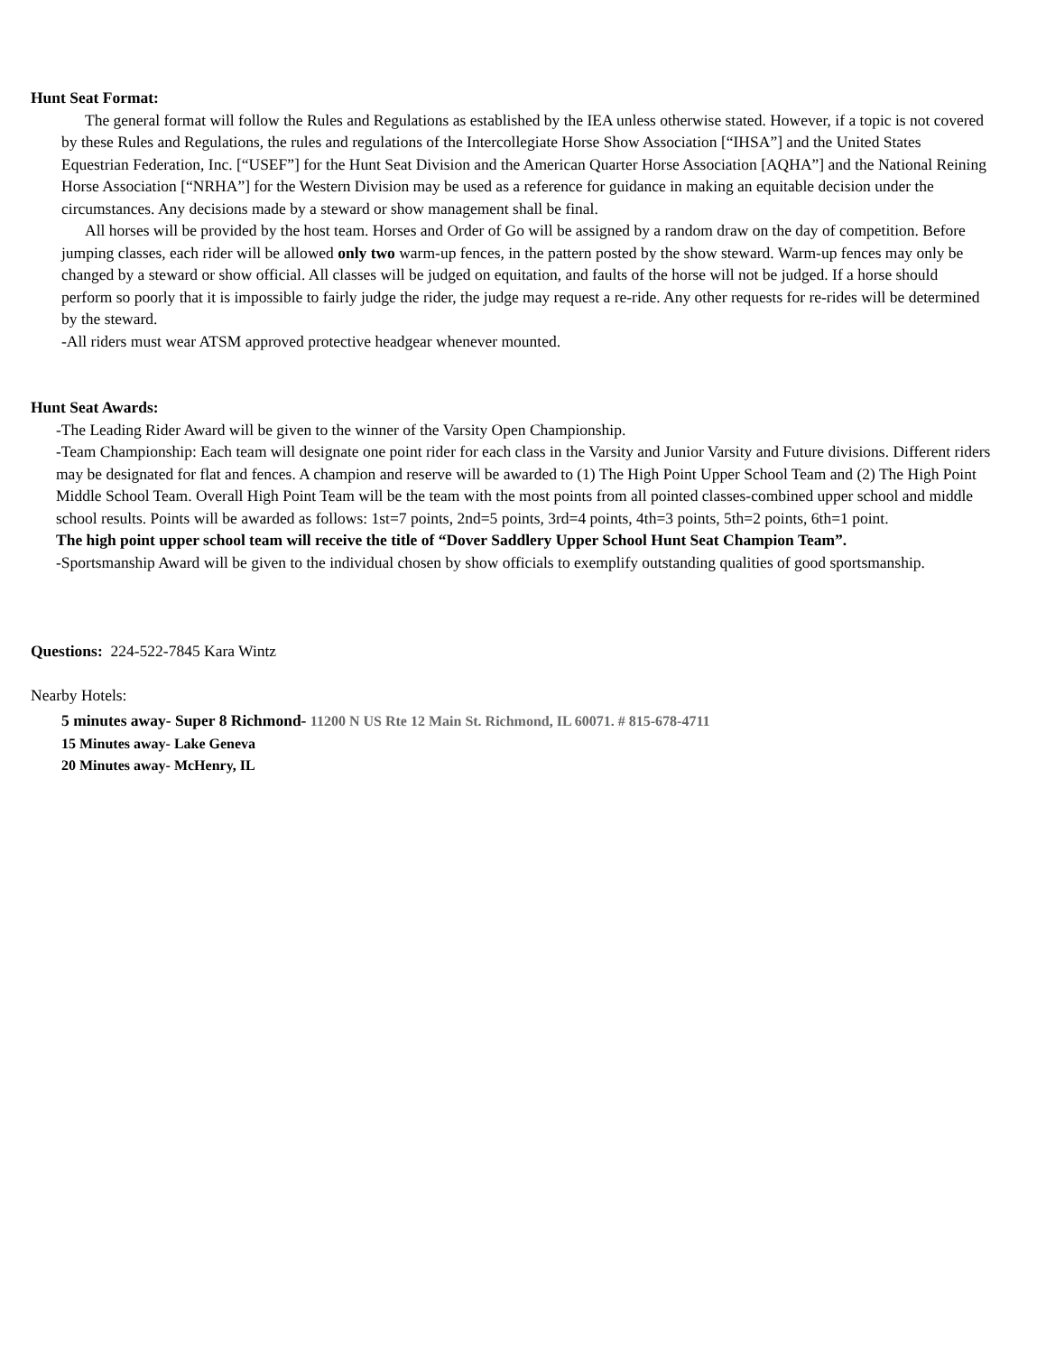Hunt Seat Format:
The general format will follow the Rules and Regulations as established by the IEA unless otherwise stated. However, if a topic is not covered by these Rules and Regulations, the rules and regulations of the Intercollegiate Horse Show Association [“IHSA”] and the United States Equestrian Federation, Inc. [“USEF”] for the Hunt Seat Division and the American Quarter Horse Association [AQHA”] and the National Reining Horse Association [“NRHA”] for the Western Division may be used as a reference for guidance in making an equitable decision under the circumstances. Any decisions made by a steward or show management shall be final.
All horses will be provided by the host team. Horses and Order of Go will be assigned by a random draw on the day of competition. Before jumping classes, each rider will be allowed only two warm-up fences, in the pattern posted by the show steward. Warm-up fences may only be changed by a steward or show official. All classes will be judged on equitation, and faults of the horse will not be judged. If a horse should perform so poorly that it is impossible to fairly judge the rider, the judge may request a re-ride. Any other requests for re-rides will be determined by the steward.
-All riders must wear ATSM approved protective headgear whenever mounted.
Hunt Seat Awards:
-The Leading Rider Award will be given to the winner of the Varsity Open Championship.
-Team Championship: Each team will designate one point rider for each class in the Varsity and Junior Varsity and Future divisions. Different riders may be designated for flat and fences. A champion and reserve will be awarded to (1) The High Point Upper School Team and (2) The High Point Middle School Team. Overall High Point Team will be the team with the most points from all pointed classes-combined upper school and middle school results. Points will be awarded as follows: 1st=7 points, 2nd=5 points, 3rd=4 points, 4th=3 points, 5th=2 points, 6th=1 point.
The high point upper school team will receive the title of “Dover Saddlery Upper School Hunt Seat Champion Team”.
-Sportsmanship Award will be given to the individual chosen by show officials to exemplify outstanding qualities of good sportsmanship.
Questions: 224-522-7845 Kara Wintz
Nearby Hotels:
5 minutes away- Super 8 Richmond- 11200 N US Rte 12 Main St. Richmond, IL 60071. # 815-678-4711
15 Minutes away- Lake Geneva
20 Minutes away- McHenry, IL